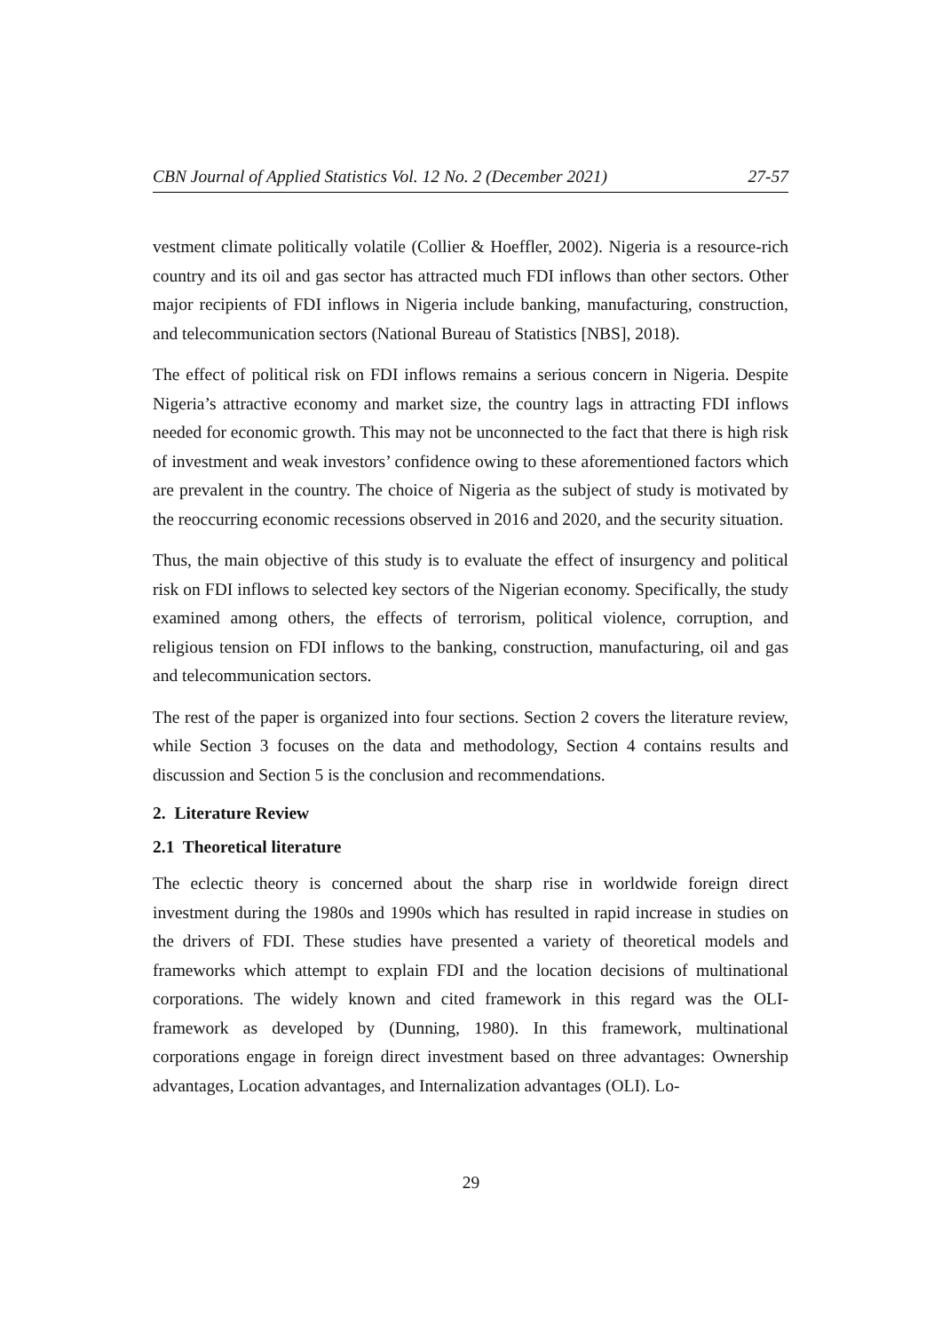CBN Journal of Applied Statistics Vol. 12 No. 2 (December 2021) 27-57
vestment climate politically volatile (Collier & Hoeffler, 2002). Nigeria is a resource-rich country and its oil and gas sector has attracted much FDI inflows than other sectors. Other major recipients of FDI inflows in Nigeria include banking, manufacturing, construction, and telecommunication sectors (National Bureau of Statistics [NBS], 2018).
The effect of political risk on FDI inflows remains a serious concern in Nigeria. Despite Nigeria’s attractive economy and market size, the country lags in attracting FDI inflows needed for economic growth. This may not be unconnected to the fact that there is high risk of investment and weak investors’ confidence owing to these aforementioned factors which are prevalent in the country. The choice of Nigeria as the subject of study is motivated by the reoccurring economic recessions observed in 2016 and 2020, and the security situation.
Thus, the main objective of this study is to evaluate the effect of insurgency and political risk on FDI inflows to selected key sectors of the Nigerian economy. Specifically, the study examined among others, the effects of terrorism, political violence, corruption, and religious tension on FDI inflows to the banking, construction, manufacturing, oil and gas and telecommunication sectors.
The rest of the paper is organized into four sections. Section 2 covers the literature review, while Section 3 focuses on the data and methodology, Section 4 contains results and discussion and Section 5 is the conclusion and recommendations.
2. Literature Review
2.1 Theoretical literature
The eclectic theory is concerned about the sharp rise in worldwide foreign direct investment during the 1980s and 1990s which has resulted in rapid increase in studies on the drivers of FDI. These studies have presented a variety of theoretical models and frameworks which attempt to explain FDI and the location decisions of multinational corporations. The widely known and cited framework in this regard was the OLI-framework as developed by (Dunning, 1980). In this framework, multinational corporations engage in foreign direct investment based on three advantages: Ownership advantages, Location advantages, and Internalization advantages (OLI). Lo-
29